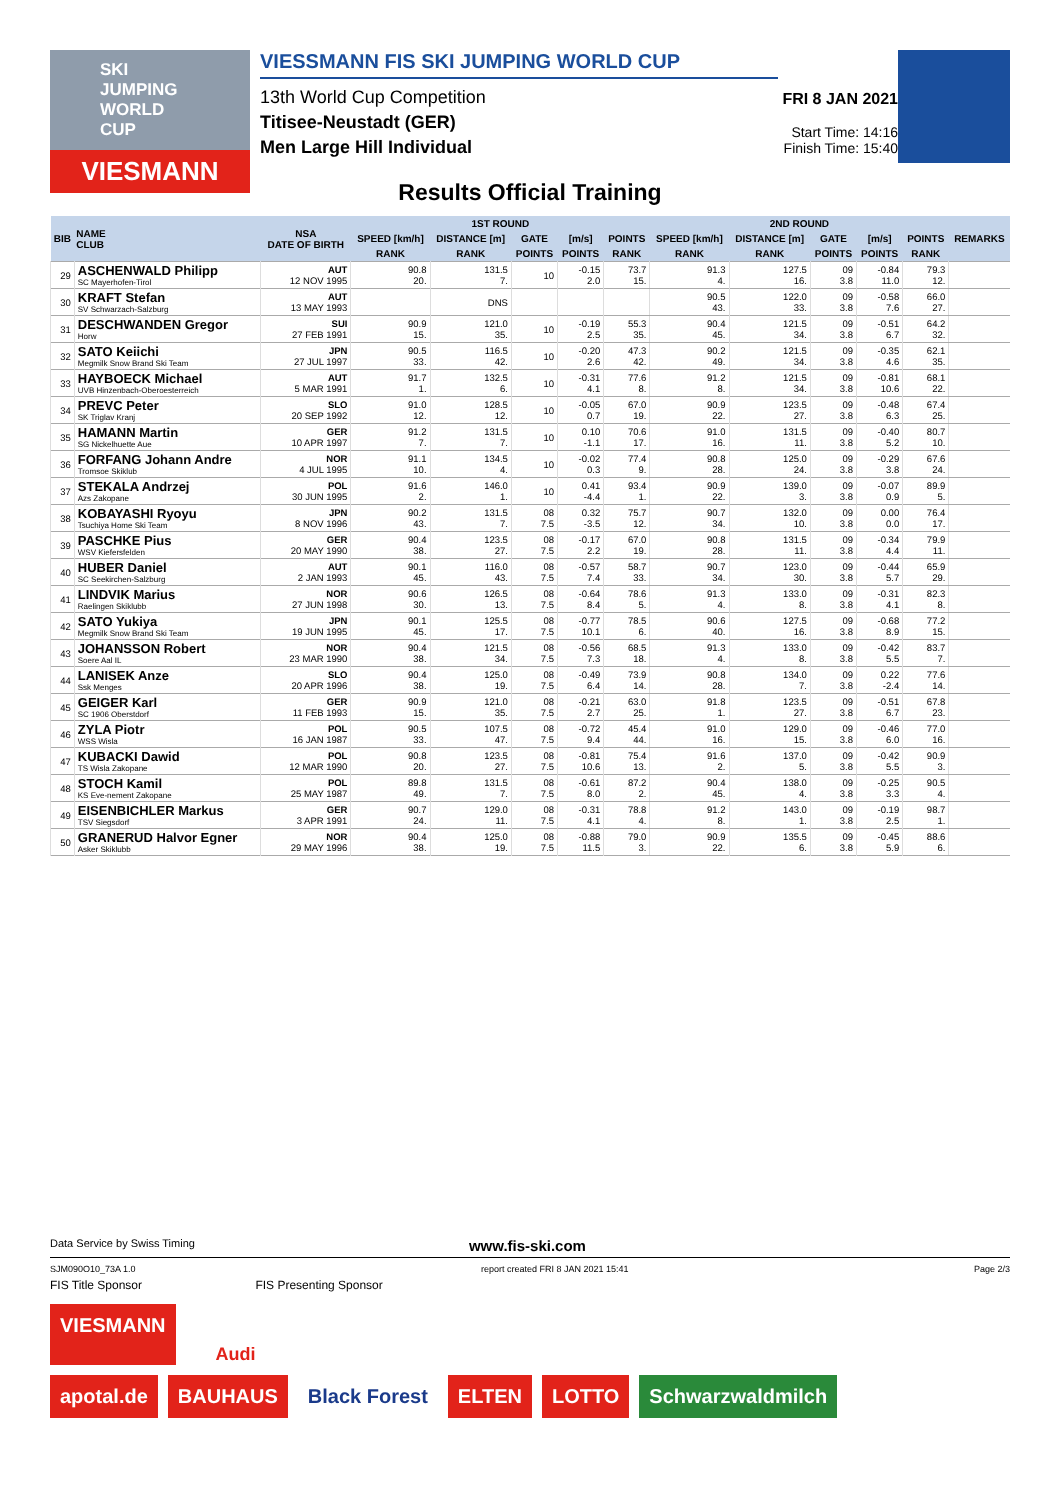SKI JUMPING WORLD CUP
VIESMANN
VIESSMANN FIS SKI JUMPING WORLD CUP
13th World Cup Competition
Titisee-Neustadt (GER)
Men Large Hill Individual
FRI 8 JAN 2021
Start Time: 14:16
Finish Time: 15:40
Results Official Training
| BIB | NAME CLUB | NSA DATE OF BIRTH | 1ST ROUND | | | | | 2ND ROUND | | | | | REMARKS |
| --- | --- | --- | --- | --- | --- | --- | --- | --- | --- | --- | --- | --- | --- |
| | | | SPEED [km/h] | DISTANCE [m] | GATE | [m/s] | POINTS | SPEED [km/h] | DISTANCE [m] | GATE | [m/s] | POINTS | |
| | | | RANK | RANK | POINTS | POINTS | RANK | RANK | RANK | POINTS | POINTS | RANK | |
| 29 | ASCHENWALD Philipp SC Mayerhofen-Tirol | AUT 12 NOV 1995 | 90.8 20. | 131.5 7. | 10 | -0.15 2.0 | 73.7 15. | 91.3 4. | 127.5 16. | 09 3.8 | -0.84 11.0 | 79.3 12. | |
| 30 | KRAFT Stefan SV Schwarzach-Salzburg | AUT 13 MAY 1993 | | DNS | | | | 90.5 43. | 122.0 33. | 09 3.8 | -0.58 7.6 | 66.0 27. | |
| 31 | DESCHWANDEN Gregor Horw | SUI 27 FEB 1991 | 90.9 15. | 121.0 35. | 10 | -0.19 2.5 | 55.3 35. | 90.4 45. | 121.5 34. | 09 3.8 | -0.51 6.7 | 64.2 32. | |
| 32 | SATO Keiichi Megmilk Snow Brand Ski Team | JPN 27 JUL 1997 | 90.5 33. | 116.5 42. | 10 | -0.20 2.6 | 47.3 42. | 90.2 49. | 121.5 34. | 09 3.8 | -0.35 4.6 | 62.1 35. | |
| 33 | HAYBOECK Michael UVB Hinzenbach-Oberoesterreich | AUT 5 MAR 1991 | 91.7 1. | 132.5 6. | 10 | -0.31 4.1 | 77.6 8. | 91.2 8. | 121.5 34. | 09 3.8 | -0.81 10.6 | 68.1 22. | |
| 34 | PREVC Peter SK Triglav Kranj | SLO 20 SEP 1992 | 91.0 12. | 128.5 12. | 10 | -0.05 0.7 | 67.0 19. | 90.9 22. | 123.5 27. | 09 3.8 | -0.48 6.3 | 67.4 25. | |
| 35 | HAMANN Martin SG Nickelhuette Aue | GER 10 APR 1997 | 91.2 7. | 131.5 7. | 10 | 0.10 -1.1 | 70.6 17. | 91.0 16. | 131.5 11. | 09 3.8 | -0.40 5.2 | 80.7 10. | |
| 36 | FORFANG Johann Andre Tromsoe Skiklub | NOR 4 JUL 1995 | 91.1 10. | 134.5 4. | 10 | -0.02 0.3 | 77.4 9. | 90.8 28. | 125.0 24. | 09 3.8 | -0.29 3.8 | 67.6 24. | |
| 37 | STEKALA Andrzej Azs Zakopane | POL 30 JUN 1995 | 91.6 2. | 146.0 1. | 10 | 0.41 -4.4 | 93.4 1. | 90.9 22. | 139.0 3. | 09 3.8 | -0.07 0.9 | 89.9 5. | |
| 38 | KOBAYASHI Ryoyu Tsuchiya Home Ski Team | JPN 8 NOV 1996 | 90.2 43. | 131.5 7. | 08 7.5 | 0.32 -3.5 | 75.7 12. | 90.7 34. | 132.0 10. | 09 3.8 | 0.00 0.0 | 76.4 17. | |
| 39 | PASCHKE Pius WSV Kiefersfelden | GER 20 MAY 1990 | 90.4 38. | 123.5 27. | 08 7.5 | -0.17 2.2 | 67.0 19. | 90.8 28. | 131.5 11. | 09 3.8 | -0.34 4.4 | 79.9 11. | |
| 40 | HUBER Daniel SC Seekirchen-Salzburg | AUT 2 JAN 1993 | 90.1 45. | 116.0 43. | 08 7.5 | -0.57 7.4 | 58.7 33. | 90.7 34. | 123.0 30. | 09 3.8 | -0.44 5.7 | 65.9 29. | |
| 41 | LINDVIK Marius Raelingen Skiklubb | NOR 27 JUN 1998 | 90.6 30. | 126.5 13. | 08 7.5 | -0.64 8.4 | 78.6 5. | 91.3 4. | 133.0 8. | 09 3.8 | -0.31 4.1 | 82.3 8. | |
| 42 | SATO Yukiya Megmilk Snow Brand Ski Team | JPN 19 JUN 1995 | 90.1 45. | 125.5 17. | 08 7.5 | -0.77 10.1 | 78.5 6. | 90.6 40. | 127.5 16. | 09 3.8 | -0.68 8.9 | 77.2 15. | |
| 43 | JOHANSSON Robert Soere Aal IL | NOR 23 MAR 1990 | 90.4 38. | 121.5 34. | 08 7.5 | -0.56 7.3 | 68.5 18. | 91.3 4. | 133.0 8. | 09 3.8 | -0.42 5.5 | 83.7 7. | |
| 44 | LANISEK Anze Ssk Menges | SLO 20 APR 1996 | 90.4 38. | 125.0 19. | 08 7.5 | -0.49 6.4 | 73.9 14. | 90.8 28. | 134.0 7. | 09 3.8 | 0.22 -2.4 | 77.6 14. | |
| 45 | GEIGER Karl SC 1906 Oberstdorf | GER 11 FEB 1993 | 90.9 15. | 121.0 35. | 08 7.5 | -0.21 2.7 | 63.0 25. | 91.8 1. | 123.5 27. | 09 3.8 | -0.51 6.7 | 67.8 23. | |
| 46 | ZYLA Piotr WSS Wisla | POL 16 JAN 1987 | 90.5 33. | 107.5 47. | 08 7.5 | -0.72 9.4 | 45.4 44. | 91.0 16. | 129.0 15. | 09 3.8 | -0.46 6.0 | 77.0 16. | |
| 47 | KUBACKI Dawid TS Wisla Zakopane | POL 12 MAR 1990 | 90.8 20. | 123.5 27. | 08 7.5 | -0.81 10.6 | 75.4 13. | 91.6 2. | 137.0 5. | 09 3.8 | -0.42 5.5 | 90.9 3. | |
| 48 | STOCH Kamil KS Eve-nement Zakopane | POL 25 MAY 1987 | 89.8 49. | 131.5 7. | 08 7.5 | -0.61 8.0 | 87.2 2. | 90.4 45. | 138.0 4. | 09 3.8 | -0.25 3.3 | 90.5 4. | |
| 49 | EISENBICHLER Markus TSV Siegsdorf | GER 3 APR 1991 | 90.7 24. | 129.0 11. | 08 7.5 | -0.31 4.1 | 78.8 4. | 91.2 8. | 143.0 1. | 09 3.8 | -0.19 2.5 | 98.7 1. | |
| 50 | GRANERUD Halvor Egner Asker Skiklubb | NOR 29 MAY 1996 | 90.4 38. | 125.0 19. | 08 7.5 | -0.88 11.5 | 79.0 3. | 90.9 22. | 135.5 6. | 09 3.8 | -0.45 5.9 | 88.6 6. | |
Data Service by Swiss Timing www.fis-ski.com
SJM090O10_73A 1.0 report created FRI 8 JAN 2021 15:41 Page 2/3
FIS Title Sponsor FIS Presenting Sponsor
VIESMANN Audi
apotal.de BAUHAUS Black Forest ELTEN LOTTO Schwarzwaldmilch